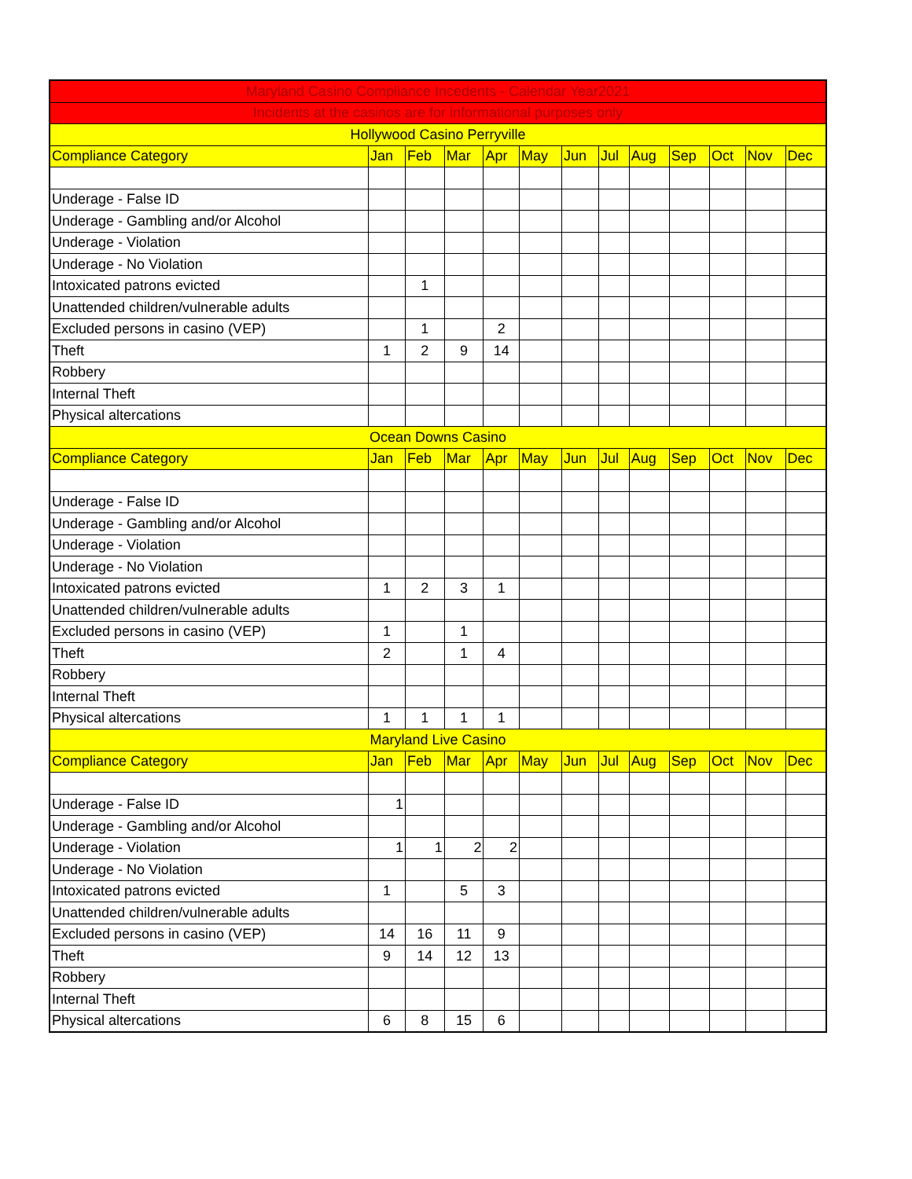| Maryland Casino Compliance Incedents - Calendar Year2021 | | | | | | | | | | | | |
| Incidents at the casinos are for informational purposes only | | | | | | | | | | | | |
| Hollywood Casino Perryville | | | | | | | | | | | | |
| Compliance Category | Jan | Feb | Mar | Apr | May | Jun | Jul | Aug | Sep | Oct | Nov | Dec |
| Underage - False ID | | | | | | | | | | | | |
| Underage - Gambling and/or Alcohol | | | | | | | | | | | | |
| Underage - Violation | | | | | | | | | | | | |
| Underage - No Violation | | | | | | | | | | | | |
| Intoxicated patrons evicted | | 1 | | | | | | | | | | |
| Unattended children/vulnerable adults | | | | | | | | | | | | |
| Excluded persons in casino (VEP) | | 1 | | 2 | | | | | | | | |
| Theft | 1 | 2 | 9 | 14 | | | | | | | | |
| Robbery | | | | | | | | | | | | |
| Internal Theft | | | | | | | | | | | | |
| Physical altercations | | | | | | | | | | | | |
| Ocean Downs Casino | | | | | | | | | | | | |
| Compliance Category | Jan | Feb | Mar | Apr | May | Jun | Jul | Aug | Sep | Oct | Nov | Dec |
| Underage - False ID | | | | | | | | | | | | |
| Underage - Gambling and/or Alcohol | | | | | | | | | | | | |
| Underage - Violation | | | | | | | | | | | | |
| Underage - No Violation | | | | | | | | | | | | |
| Intoxicated patrons evicted | 1 | 2 | 3 | 1 | | | | | | | | |
| Unattended children/vulnerable adults | | | | | | | | | | | | |
| Excluded persons in casino (VEP) | 1 | | 1 | | | | | | | | | |
| Theft | 2 | | 1 | 4 | | | | | | | | |
| Robbery | | | | | | | | | | | | |
| Internal Theft | | | | | | | | | | | | |
| Physical altercations | 1 | 1 | 1 | 1 | | | | | | | | |
| Maryland Live Casino | | | | | | | | | | | | |
| Compliance Category | Jan | Feb | Mar | Apr | May | Jun | Jul | Aug | Sep | Oct | Nov | Dec |
| Underage - False ID | 1 | | | | | | | | | | | |
| Underage - Gambling and/or Alcohol | | | | | | | | | | | | |
| Underage - Violation | 1 | 1 | 2 | 2 | | | | | | | | |
| Underage - No Violation | | | | | | | | | | | | |
| Intoxicated patrons evicted | 1 | | 5 | 3 | | | | | | | | |
| Unattended children/vulnerable adults | | | | | | | | | | | | |
| Excluded persons in casino (VEP) | 14 | 16 | 11 | 9 | | | | | | | | |
| Theft | 9 | 14 | 12 | 13 | | | | | | | | |
| Robbery | | | | | | | | | | | | |
| Internal Theft | | | | | | | | | | | | |
| Physical altercations | 6 | 8 | 15 | 6 | | | | | | | | |